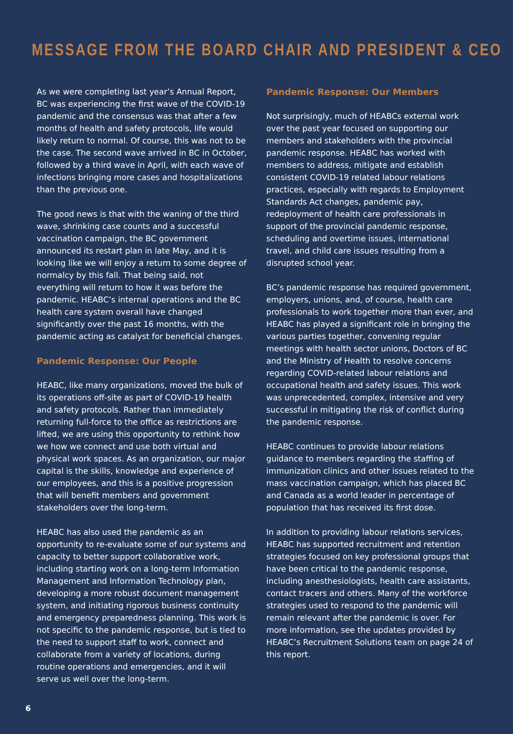MESSAGE FROM THE BOARD CHAIR AND PRESIDENT & CEO
As we were completing last year’s Annual Report, BC was experiencing the first wave of the COVID-19 pandemic and the consensus was that after a few months of health and safety protocols, life would likely return to normal. Of course, this was not to be the case. The second wave arrived in BC in October, followed by a third wave in April, with each wave of infections bringing more cases and hospitalizations than the previous one.
The good news is that with the waning of the third wave, shrinking case counts and a successful vaccination campaign, the BC government announced its restart plan in late May, and it is looking like we will enjoy a return to some degree of normalcy by this fall. That being said, not everything will return to how it was before the pandemic. HEABC’s internal operations and the BC health care system overall have changed significantly over the past 16 months, with the pandemic acting as catalyst for beneficial changes.
Pandemic Response: Our People
HEABC, like many organizations, moved the bulk of its operations off-site as part of COVID-19 health and safety protocols. Rather than immediately returning full-force to the office as restrictions are lifted, we are using this opportunity to rethink how we how we connect and use both virtual and physical work spaces. As an organization, our major capital is the skills, knowledge and experience of our employees, and this is a positive progression that will benefit members and government stakeholders over the long-term.
HEABC has also used the pandemic as an opportunity to re-evaluate some of our systems and capacity to better support collaborative work, including starting work on a long-term Information Management and Information Technology plan, developing a more robust document management system, and initiating rigorous business continuity and emergency preparedness planning. This work is not specific to the pandemic response, but is tied to the need to support staff to work, connect and collaborate from a variety of locations, during routine operations and emergencies, and it will serve us well over the long-term.
Pandemic Response: Our Members
Not surprisingly, much of HEABCs external work over the past year focused on supporting our members and stakeholders with the provincial pandemic response. HEABC has worked with members to address, mitigate and establish consistent COVID-19 related labour relations practices, especially with regards to Employment Standards Act changes, pandemic pay, redeployment of health care professionals in support of the provincial pandemic response, scheduling and overtime issues, international travel, and child care issues resulting from a disrupted school year.
BC’s pandemic response has required government, employers, unions, and, of course, health care professionals to work together more than ever, and HEABC has played a significant role in bringing the various parties together, convening regular meetings with health sector unions, Doctors of BC and the Ministry of Health to resolve concerns regarding COVID-related labour relations and occupational health and safety issues. This work was unprecedented, complex, intensive and very successful in mitigating the risk of conflict during the pandemic response.
HEABC continues to provide labour relations guidance to members regarding the staffing of immunization clinics and other issues related to the mass vaccination campaign, which has placed BC and Canada as a world leader in percentage of population that has received its first dose.
In addition to providing labour relations services, HEABC has supported recruitment and retention strategies focused on key professional groups that have been critical to the pandemic response, including anesthesiologists, health care assistants, contact tracers and others. Many of the workforce strategies used to respond to the pandemic will remain relevant after the pandemic is over. For more information, see the updates provided by HEABC’s Recruitment Solutions team on page 24 of this report.
6